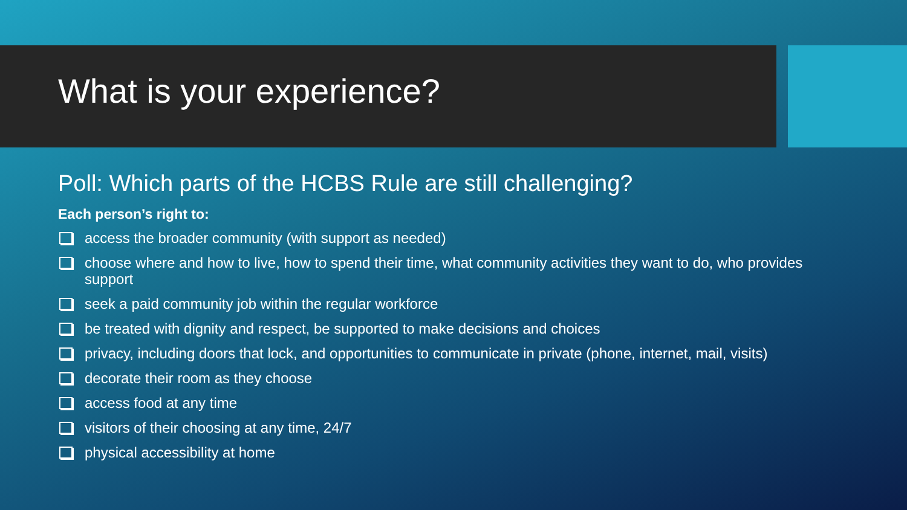What is your experience?
Poll: Which parts of the HCBS Rule are still challenging?
Each person’s right to:
access the broader community (with support as needed)
choose where and how to live, how to spend their time, what community activities they want to do, who provides support
seek a paid community job within the regular workforce
be treated with dignity and respect, be supported to make decisions and choices
privacy, including doors that lock, and opportunities to communicate in private (phone, internet, mail, visits)
decorate their room as they choose
access food at any time
visitors of their choosing at any time, 24/7
physical accessibility at home